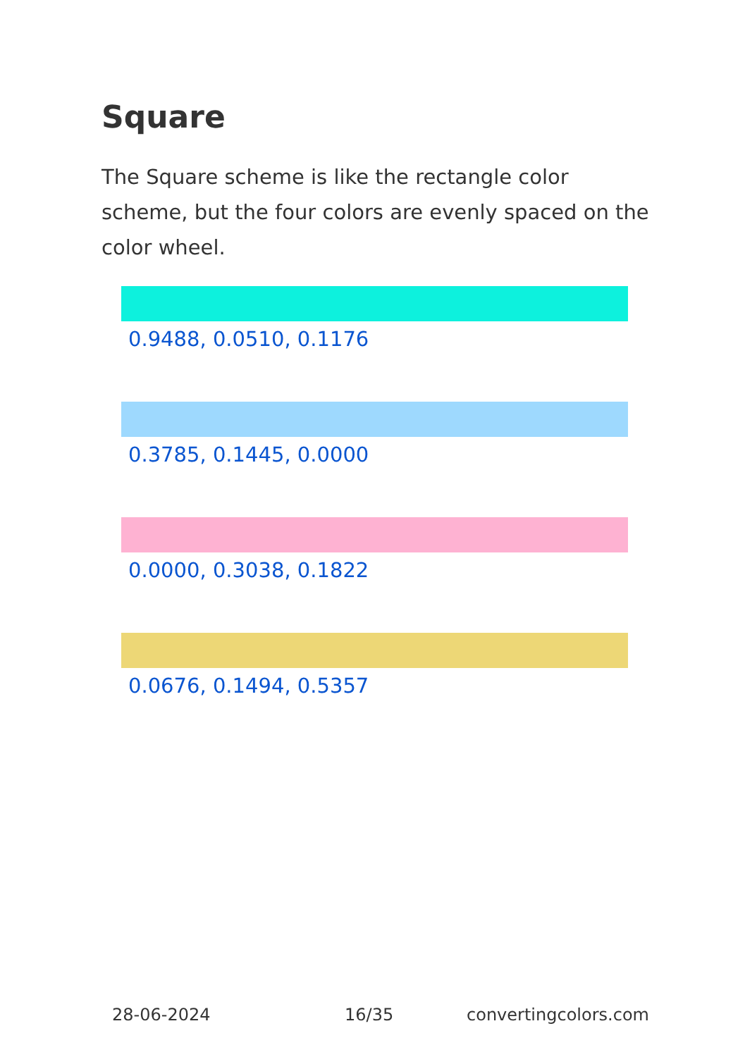Square
The Square scheme is like the rectangle color scheme, but the four colors are evenly spaced on the color wheel.
0.9488, 0.0510, 0.1176
0.3785, 0.1445, 0.0000
0.0000, 0.3038, 0.1822
0.0676, 0.1494, 0.5357
28-06-2024 16/35 convertingcolors.com